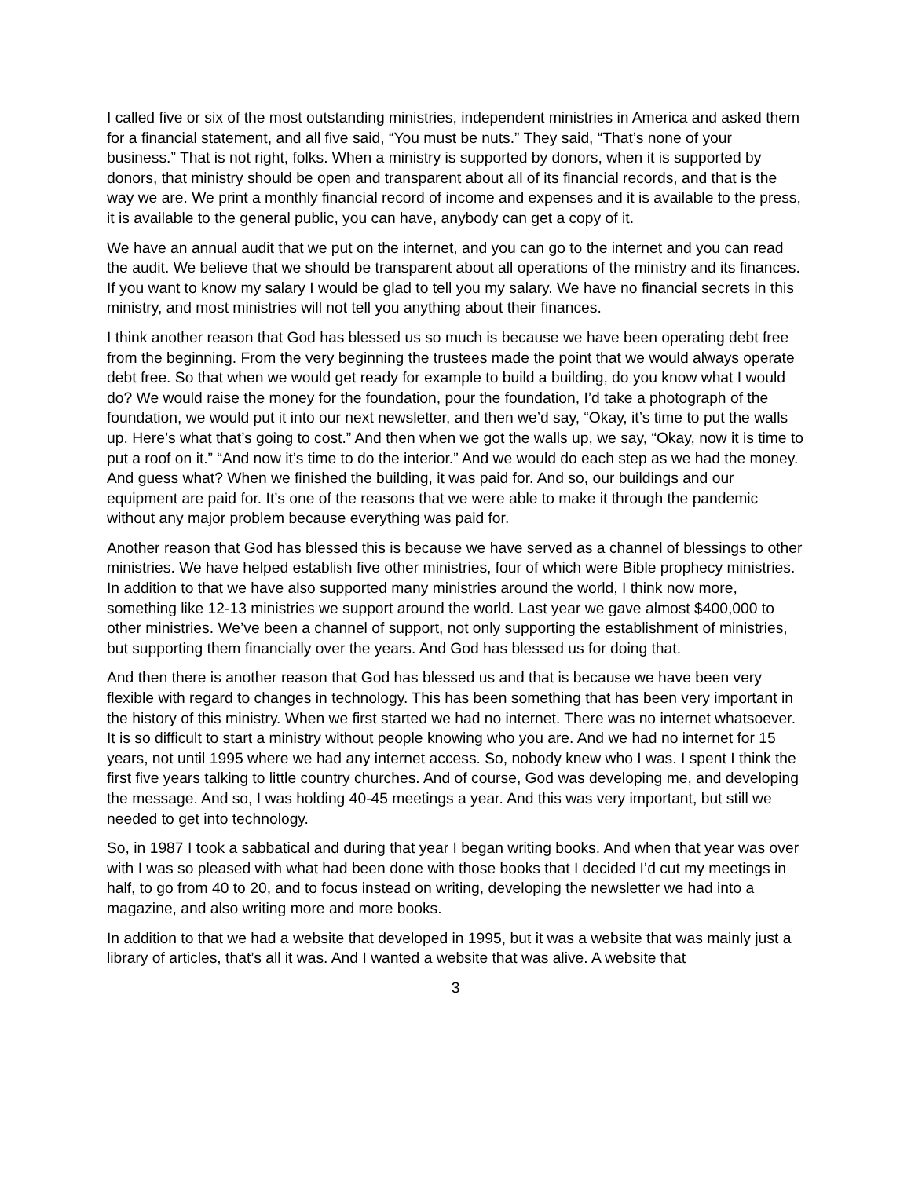I called five or six of the most outstanding ministries, independent ministries in America and asked them for a financial statement, and all five said, “You must be nuts.” They said, “That’s none of your business.” That is not right, folks. When a ministry is supported by donors, when it is supported by donors, that ministry should be open and transparent about all of its financial records, and that is the way we are. We print a monthly financial record of income and expenses and it is available to the press, it is available to the general public, you can have, anybody can get a copy of it.
We have an annual audit that we put on the internet, and you can go to the internet and you can read the audit. We believe that we should be transparent about all operations of the ministry and its finances. If you want to know my salary I would be glad to tell you my salary. We have no financial secrets in this ministry, and most ministries will not tell you anything about their finances.
I think another reason that God has blessed us so much is because we have been operating debt free from the beginning. From the very beginning the trustees made the point that we would always operate debt free. So that when we would get ready for example to build a building, do you know what I would do? We would raise the money for the foundation, pour the foundation, I’d take a photograph of the foundation, we would put it into our next newsletter, and then we’d say, “Okay, it’s time to put the walls up. Here’s what that’s going to cost.” And then when we got the walls up, we say, “Okay, now it is time to put a roof on it.” “And now it’s time to do the interior.” And we would do each step as we had the money. And guess what? When we finished the building, it was paid for. And so, our buildings and our equipment are paid for. It’s one of the reasons that we were able to make it through the pandemic without any major problem because everything was paid for.
Another reason that God has blessed this is because we have served as a channel of blessings to other ministries. We have helped establish five other ministries, four of which were Bible prophecy ministries. In addition to that we have also supported many ministries around the world, I think now more, something like 12-13 ministries we support around the world. Last year we gave almost $400,000 to other ministries. We’ve been a channel of support, not only supporting the establishment of ministries, but supporting them financially over the years. And God has blessed us for doing that.
And then there is another reason that God has blessed us and that is because we have been very flexible with regard to changes in technology. This has been something that has been very important in the history of this ministry. When we first started we had no internet. There was no internet whatsoever. It is so difficult to start a ministry without people knowing who you are. And we had no internet for 15 years, not until 1995 where we had any internet access. So, nobody knew who I was. I spent I think the first five years talking to little country churches. And of course, God was developing me, and developing the message. And so, I was holding 40-45 meetings a year. And this was very important, but still we needed to get into technology.
So, in 1987 I took a sabbatical and during that year I began writing books. And when that year was over with I was so pleased with what had been done with those books that I decided I’d cut my meetings in half, to go from 40 to 20, and to focus instead on writing, developing the newsletter we had into a magazine, and also writing more and more books.
In addition to that we had a website that developed in 1995, but it was a website that was mainly just a library of articles, that’s all it was. And I wanted a website that was alive. A website that
3